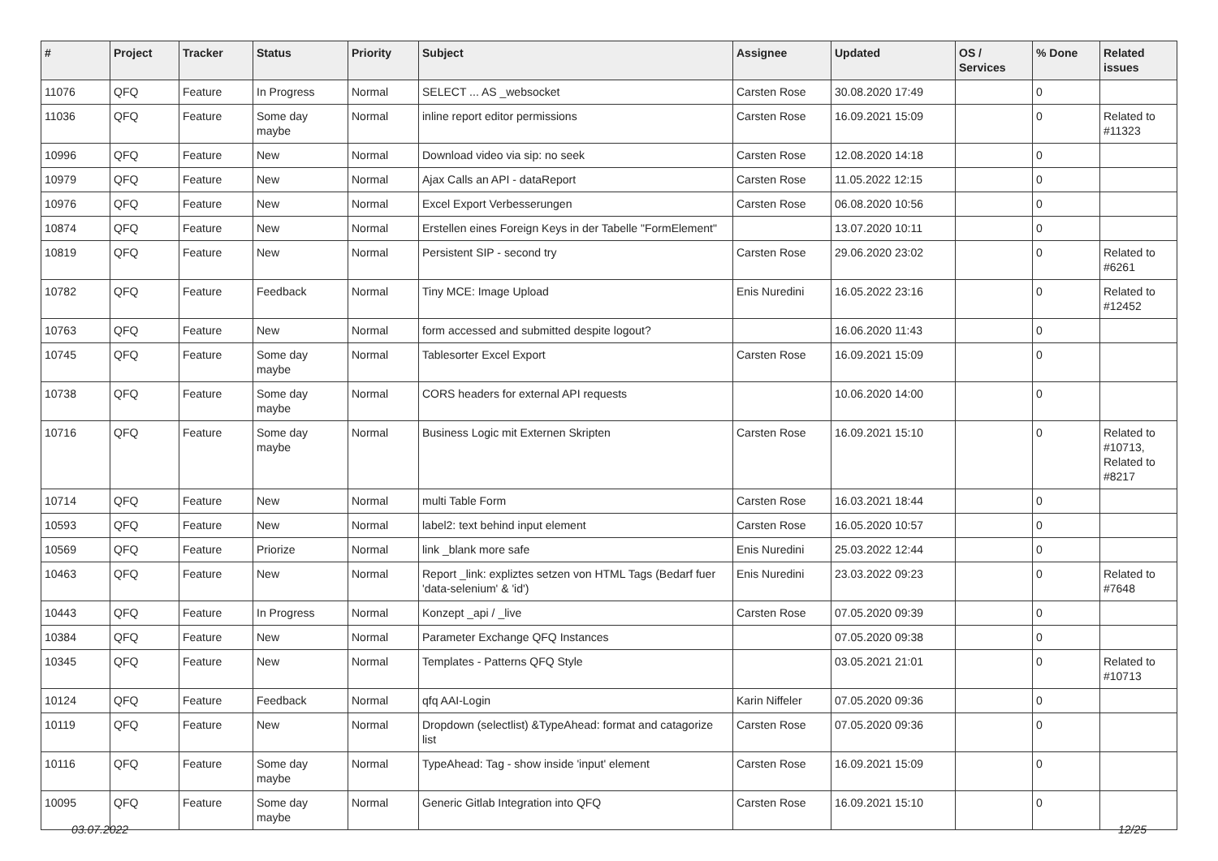| # | Project | Tracker | Status | Priority | Subject | Assignee | Updated | OS / Services | % Done | Related issues |
| --- | --- | --- | --- | --- | --- | --- | --- | --- | --- | --- |
| 11076 | QFQ | Feature | In Progress | Normal | SELECT ... AS _websocket | Carsten Rose | 30.08.2020 17:49 | | 0 | |
| 11036 | QFQ | Feature | Some day maybe | Normal | inline report editor permissions | Carsten Rose | 16.09.2021 15:09 | | 0 | Related to #11323 |
| 10996 | QFQ | Feature | New | Normal | Download video via sip: no seek | Carsten Rose | 12.08.2020 14:18 | | 0 | |
| 10979 | QFQ | Feature | New | Normal | Ajax Calls an API - dataReport | Carsten Rose | 11.05.2022 12:15 | | 0 | |
| 10976 | QFQ | Feature | New | Normal | Excel Export Verbesserungen | Carsten Rose | 06.08.2020 10:56 | | 0 | |
| 10874 | QFQ | Feature | New | Normal | Erstellen eines Foreign Keys in der Tabelle "FormElement" | | 13.07.2020 10:11 | | 0 | |
| 10819 | QFQ | Feature | New | Normal | Persistent SIP - second try | Carsten Rose | 29.06.2020 23:02 | | 0 | Related to #6261 |
| 10782 | QFQ | Feature | Feedback | Normal | Tiny MCE: Image Upload | Enis Nuredini | 16.05.2022 23:16 | | 0 | Related to #12452 |
| 10763 | QFQ | Feature | New | Normal | form accessed and submitted despite logout? | | 16.06.2020 11:43 | | 0 | |
| 10745 | QFQ | Feature | Some day maybe | Normal | Tablesorter Excel Export | Carsten Rose | 16.09.2021 15:09 | | 0 | |
| 10738 | QFQ | Feature | Some day maybe | Normal | CORS headers for external API requests | | 10.06.2020 14:00 | | 0 | |
| 10716 | QFQ | Feature | Some day maybe | Normal | Business Logic mit Externen Skripten | Carsten Rose | 16.09.2021 15:10 | | 0 | Related to #10713, Related to #8217 |
| 10714 | QFQ | Feature | New | Normal | multi Table Form | Carsten Rose | 16.03.2021 18:44 | | 0 | |
| 10593 | QFQ | Feature | New | Normal | label2: text behind input element | Carsten Rose | 16.05.2020 10:57 | | 0 | |
| 10569 | QFQ | Feature | Priorize | Normal | link _blank more safe | Enis Nuredini | 25.03.2022 12:44 | | 0 | |
| 10463 | QFQ | Feature | New | Normal | Report _link: expliztes setzen von HTML Tags (Bedarf fuer 'data-selenium' & 'id') | Enis Nuredini | 23.03.2022 09:23 | | 0 | Related to #7648 |
| 10443 | QFQ | Feature | In Progress | Normal | Konzept _api / _live | Carsten Rose | 07.05.2020 09:39 | | 0 | |
| 10384 | QFQ | Feature | New | Normal | Parameter Exchange QFQ Instances | | 07.05.2020 09:38 | | 0 | |
| 10345 | QFQ | Feature | New | Normal | Templates - Patterns QFQ Style | | 03.05.2021 21:01 | | 0 | Related to #10713 |
| 10124 | QFQ | Feature | Feedback | Normal | qfq AAI-Login | Karin Niffeler | 07.05.2020 09:36 | | 0 | |
| 10119 | QFQ | Feature | New | Normal | Dropdown (selectlist) &TypeAhead: format and catagorize list | Carsten Rose | 07.05.2020 09:36 | | 0 | |
| 10116 | QFQ | Feature | Some day maybe | Normal | TypeAhead: Tag - show inside 'input' element | Carsten Rose | 16.09.2021 15:09 | | 0 | |
| 10095 | QFQ | Feature | Some day maybe | Normal | Generic Gitlab Integration into QFQ | Carsten Rose | 16.09.2021 15:10 | | 0 | |
03.07.2022 12/25